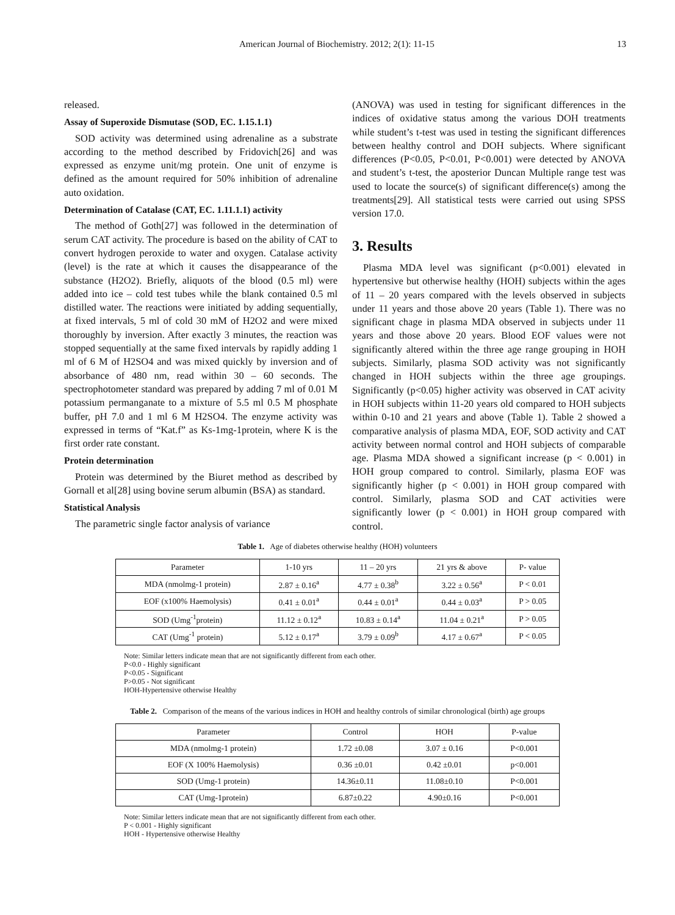American Journal of Biochemistry. 2012; 2(1): 11-15 13
released.
Assay of Superoxide Dismutase (SOD, EC. 1.15.1.1)
SOD activity was determined using adrenaline as a substrate according to the method described by Fridovich[26] and was expressed as enzyme unit/mg protein. One unit of enzyme is defined as the amount required for 50% inhibition of adrenaline auto oxidation.
Determination of Catalase (CAT, EC. 1.11.1.1) activity
The method of Goth[27] was followed in the determination of serum CAT activity. The procedure is based on the ability of CAT to convert hydrogen peroxide to water and oxygen. Catalase activity (level) is the rate at which it causes the disappearance of the substance (H2O2). Briefly, aliquots of the blood (0.5 ml) were added into ice – cold test tubes while the blank contained 0.5 ml distilled water. The reactions were initiated by adding sequentially, at fixed intervals, 5 ml of cold 30 mM of H2O2 and were mixed thoroughly by inversion. After exactly 3 minutes, the reaction was stopped sequentially at the same fixed intervals by rapidly adding 1 ml of 6 M of H2SO4 and was mixed quickly by inversion and of absorbance of 480 nm, read within 30 – 60 seconds. The spectrophotometer standard was prepared by adding 7 ml of 0.01 M potassium permanganate to a mixture of 5.5 ml 0.5 M phosphate buffer, pH 7.0 and 1 ml 6 M H2SO4. The enzyme activity was expressed in terms of “Kat.f” as Ks-1mg-1protein, where K is the first order rate constant.
Protein determination
Protein was determined by the Biuret method as described by Gornall et al[28] using bovine serum albumin (BSA) as standard.
Statistical Analysis
The parametric single factor analysis of variance
(ANOVA) was used in testing for significant differences in the indices of oxidative status among the various DOH treatments while student’s t-test was used in testing the significant differences between healthy control and DOH subjects. Where significant differences (P<0.05, P<0.01, P<0.001) were detected by ANOVA and student’s t-test, the aposterior Duncan Multiple range test was used to locate the source(s) of significant difference(s) among the treatments[29]. All statistical tests were carried out using SPSS version 17.0.
3. Results
Plasma MDA level was significant (p<0.001) elevated in hypertensive but otherwise healthy (HOH) subjects within the ages of 11 – 20 years compared with the levels observed in subjects under 11 years and those above 20 years (Table 1). There was no significant chage in plasma MDA observed in subjects under 11 years and those above 20 years. Blood EOF values were not significantly altered within the three age range grouping in HOH subjects. Similarly, plasma SOD activity was not significantly changed in HOH subjects within the three age groupings. Significantly (p<0.05) higher activity was observed in CAT acivity in HOH subjects within 11-20 years old compared to HOH subjects within 0-10 and 21 years and above (Table 1). Table 2 showed a comparative analysis of plasma MDA, EOF, SOD activity and CAT activity between normal control and HOH subjects of comparable age. Plasma MDA showed a significant increase (p < 0.001) in HOH group compared to control. Similarly, plasma EOF was significantly higher (p < 0.001) in HOH group compared with control. Similarly, plasma SOD and CAT activities were significantly lower (p < 0.001) in HOH group compared with control.
Table 1. Age of diabetes otherwise healthy (HOH) volunteers
| Parameter | 1-10 yrs | 11 – 20 yrs | 21 yrs & above | P- value |
| --- | --- | --- | --- | --- |
| MDA (nmolmg-1 protein) | 2.87 ± 0.16<sup>a</sup> | 4.77 ± 0.38<sup>b</sup> | 3.22 ± 0.56<sup>a</sup> | P < 0.01 |
| EOF (x100% Haemolysis) | 0.41 ± 0.01<sup>a</sup> | 0.44 ± 0.01<sup>a</sup> | 0.44 ± 0.03<sup>a</sup> | P > 0.05 |
| SOD (Umg<sup>-1</sup>protein) | 11.12 ± 0.12<sup>a</sup> | 10.83 ± 0.14<sup>a</sup> | 11.04 ± 0.21<sup>a</sup> | P > 0.05 |
| CAT (Umg<sup>-1</sup> protein) | 5.12 ± 0.17<sup>a</sup> | 3.79 ± 0.09<sup>b</sup> | 4.17 ± 0.67<sup>a</sup> | P < 0.05 |
Note: Similar letters indicate mean that are not significantly different from each other.
P<0.0 - Highly significant
P<0.05 - Significant
P>0.05 - Not significant
HOH-Hypertensive otherwise Healthy
Table 2. Comparison of the means of the various indices in HOH and healthy controls of similar chronological (birth) age groups
| Parameter | Control | HOH | P-value |
| --- | --- | --- | --- |
| MDA (nmolmg-1 protein) | 1.72 ±0.08 | 3.07 ± 0.16 | P<0.001 |
| EOF (X 100% Haemolysis) | 0.36 ±0.01 | 0.42 ±0.01 | p<0.001 |
| SOD (Umg-1 protein) | 14.36±0.11 | 11.08±0.10 | P<0.001 |
| CAT (Umg-1protein) | 6.87±0.22 | 4.90±0.16 | P<0.001 |
Note: Similar letters indicate mean that are not significantly different from each other.
P < 0.001 - Highly significant
HOH - Hypertensive otherwise Healthy